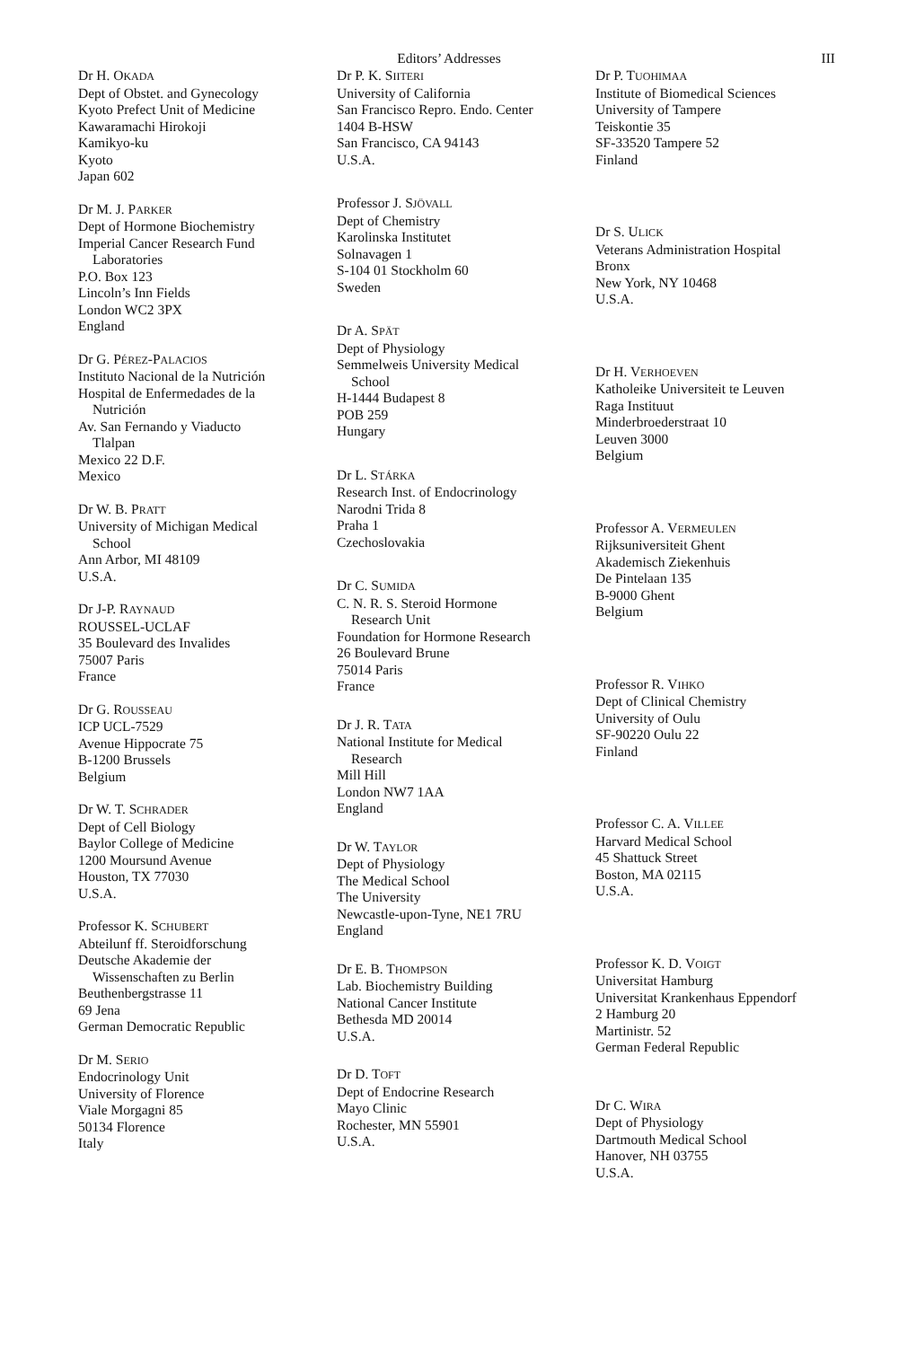Editors’ Addresses III
Dr H. OKADA
Dept of Obstet. and Gynecology
Kyoto Prefect Unit of Medicine
Kawaramachi Hirokoji
Kamikyo-ku
Kyoto
Japan 602
Dr M. J. PARKER
Dept of Hormone Biochemistry
Imperial Cancer Research Fund
Laboratories
P.O. Box 123
Lincoln’s Inn Fields
London WC2 3PX
England
Dr G. PÉREZ-PALACIOS
Instituto Nacional de la Nutrición
Hospital de Enfermedades de la
Nutrición
Av. San Fernando y Viaducto
Tlalpan
Mexico 22 D.F.
Mexico
Dr W. B. PRATT
University of Michigan Medical
School
Ann Arbor, MI 48109
U.S.A.
Dr J-P. RAYNAUD
ROUSSEL-UCLAF
35 Boulevard des Invalides
75007 Paris
France
Dr G. ROUSSEAU
ICP UCL-7529
Avenue Hippocrate 75
B-1200 Brussels
Belgium
Dr W. T. SCHRADER
Dept of Cell Biology
Baylor College of Medicine
1200 Moursund Avenue
Houston, TX 77030
U.S.A.
Professor K. SCHUBERT
Abteilunf ff. Steroidforschung
Deutsche Akademie der
Wissenschaften zu Berlin
Beuthenbergstrasse 11
69 Jena
German Democratic Republic
Dr M. SERIO
Endocrinology Unit
University of Florence
Viale Morgagni 85
50134 Florence
Italy
Dr P. K. SIITERI
University of California
San Francisco Repro. Endo. Center
1404 B-HSW
San Francisco, CA 94143
U.S.A.
Professor J. SJÖVALL
Dept of Chemistry
Karolinska Institutet
Solnavagen 1
S-104 01 Stockholm 60
Sweden
Dr A. SPÄT
Dept of Physiology
Semmelweis University Medical
School
H-1444 Budapest 8
POB 259
Hungary
Dr L. STÁRKA
Research Inst. of Endocrinology
Narodni Trida 8
Praha 1
Czechoslovakia
Dr C. SUMIDA
C. N. R. S. Steroid Hormone
Research Unit
Foundation for Hormone Research
26 Boulevard Brune
75014 Paris
France
Dr J. R. TATA
National Institute for Medical
Research
Mill Hill
London NW7 1AA
England
Dr W. TAYLOR
Dept of Physiology
The Medical School
The University
Newcastle-upon-Tyne, NE1 7RU
England
Dr E. B. THOMPSON
Lab. Biochemistry Building
National Cancer Institute
Bethesda MD 20014
U.S.A.
Dr D. TOFT
Dept of Endocrine Research
Mayo Clinic
Rochester, MN 55901
U.S.A.
Dr P. TUOHIMAA
Institute of Biomedical Sciences
University of Tampere
Teiskontie 35
SF-33520 Tampere 52
Finland
Dr S. ULICK
Veterans Administration Hospital
Bronx
New York, NY 10468
U.S.A.
Dr H. VERHOEVEN
Katholeike Universiteit te Leuven
Raga Instituut
Minderbroederstraat 10
Leuven 3000
Belgium
Professor A. VERMEULEN
Rijksuniversiteit Ghent
Akademisch Ziekenhuis
De Pintelaan 135
B-9000 Ghent
Belgium
Professor R. VIHKO
Dept of Clinical Chemistry
University of Oulu
SF-90220 Oulu 22
Finland
Professor C. A. VILLEE
Harvard Medical School
45 Shattuck Street
Boston, MA 02115
U.S.A.
Professor K. D. VOIGT
Universitat Hamburg
Universitat Krankenhaus Eppendorf
2 Hamburg 20
Martinistr. 52
German Federal Republic
Dr C. WIRA
Dept of Physiology
Dartmouth Medical School
Hanover, NH 03755
U.S.A.